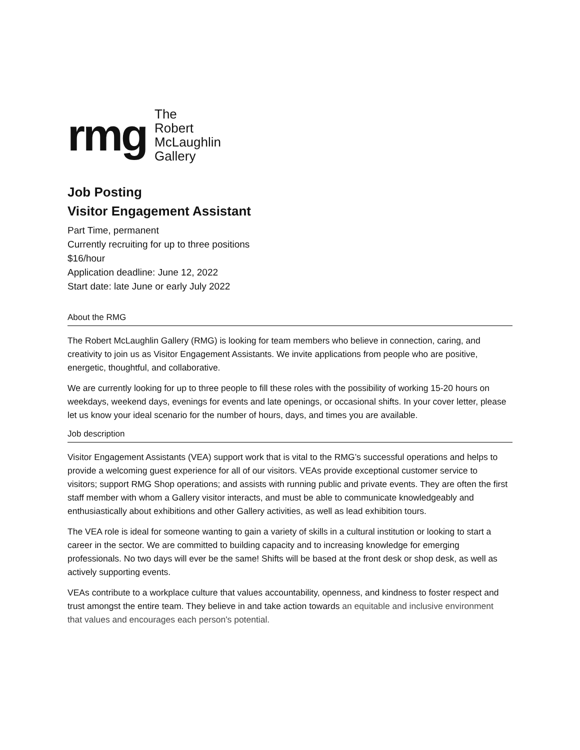rmg
The
Robert
McLaughlin
Gallery
Job Posting
Visitor Engagement Assistant
Part Time, permanent
Currently recruiting for up to three positions
$16/hour
Application deadline: June 12, 2022
Start date: late June or early July 2022
About the RMG
The Robert McLaughlin Gallery (RMG) is looking for team members who believe in connection, caring, and creativity to join us as Visitor Engagement Assistants. We invite applications from people who are positive, energetic, thoughtful, and collaborative.
We are currently looking for up to three people to fill these roles with the possibility of working 15-20 hours on weekdays, weekend days, evenings for events and late openings, or occasional shifts. In your cover letter, please let us know your ideal scenario for the number of hours, days, and times you are available.
Job description
Visitor Engagement Assistants (VEA) support work that is vital to the RMG’s successful operations and helps to provide a welcoming guest experience for all of our visitors. VEAs provide exceptional customer service to visitors; support RMG Shop operations; and assists with running public and private events. They are often the first staff member with whom a Gallery visitor interacts, and must be able to communicate knowledgeably and enthusiastically about exhibitions and other Gallery activities, as well as lead exhibition tours.
The VEA role is ideal for someone wanting to gain a variety of skills in a cultural institution or looking to start a career in the sector. We are committed to building capacity and to increasing knowledge for emerging professionals. No two days will ever be the same! Shifts will be based at the front desk or shop desk, as well as actively supporting events.
VEAs contribute to a workplace culture that values accountability, openness, and kindness to foster respect and trust amongst the entire team. They believe in and take action towards an equitable and inclusive environment that values and encourages each person's potential.